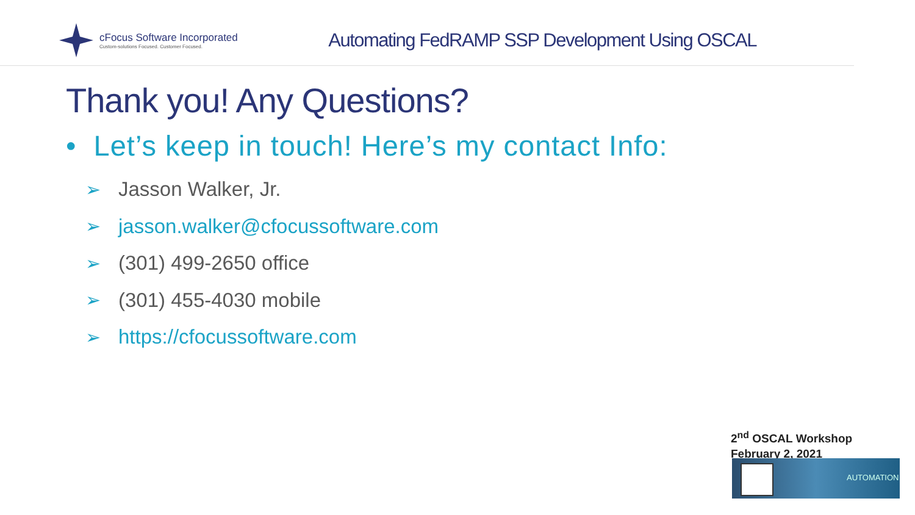cFocus Software Incorporated
Custom-solutions Focused. Customer Focused.
Automating FedRAMP SSP Development Using OSCAL
Thank you! Any Questions?
• Let’s keep in touch! Here’s my contact Info:
➢ Jasson Walker, Jr.
➢ jasson.walker@cfocussoftware.com
➢ (301) 499-2650 office
➢ (301) 455-4030 mobile
➢ https://cfocussoftware.com
2<sup>nd</sup> OSCAL Workshop
February 2, 2021
AUTOMATION